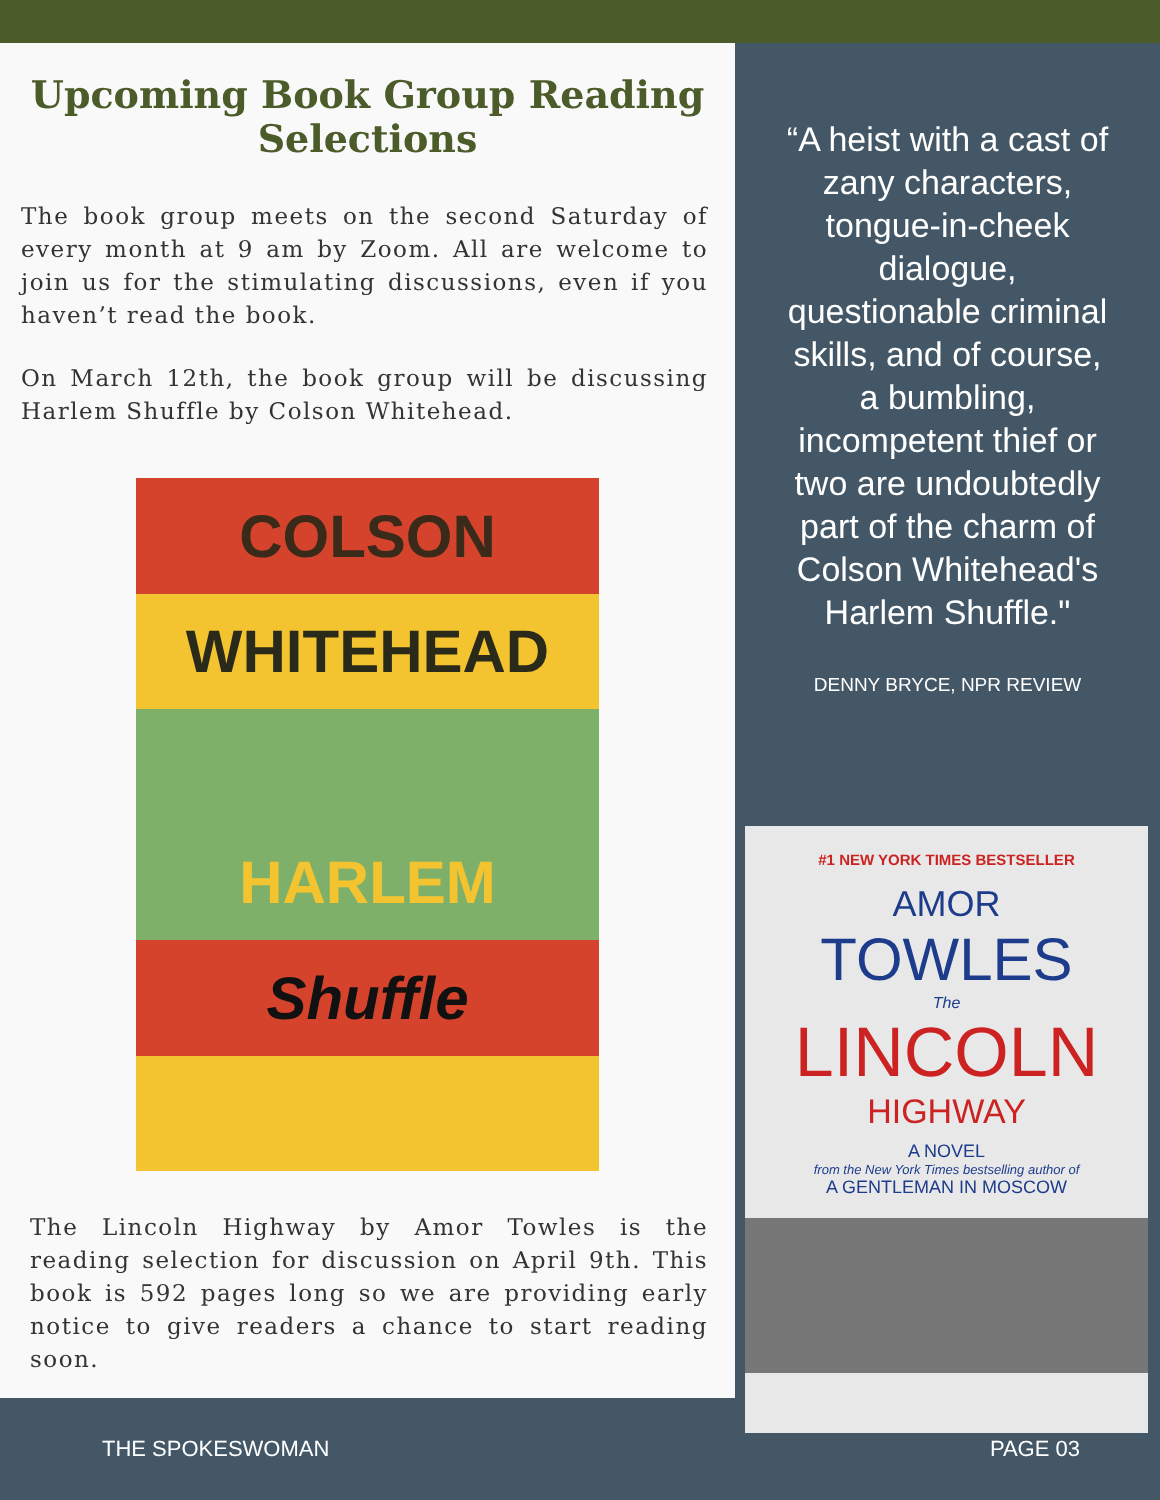Upcoming Book Group Reading Selections
The book group meets on the second Saturday of every month at 9 am by Zoom. All are welcome to join us for the stimulating discussions, even if you haven’t read the book.
On March 12th, the book group will be discussing Harlem Shuffle by Colson Whitehead.
COLSON
WHITEHEAD
HARLEM
Shuffle
The Lincoln Highway by Amor Towles is the reading selection for discussion on April 9th. This book is 592 pages long so we are providing early notice to give readers a chance to start reading soon.
“A heist with a cast of zany characters, tongue-in-cheek dialogue, questionable criminal skills, and of course, a bumbling, incompetent thief or two are undoubtedly part of the charm of Colson Whitehead's Harlem Shuffle."
DENNY BRYCE, NPR REVIEW
#1 NEW YORK TIMES BESTSELLER
AMOR
TOWLES
The
LINCOLN
HIGHWAY
A NOVEL
from the New York Times bestselling author of
A GENTLEMAN IN MOSCOW
THE SPOKESWOMAN PAGE 03